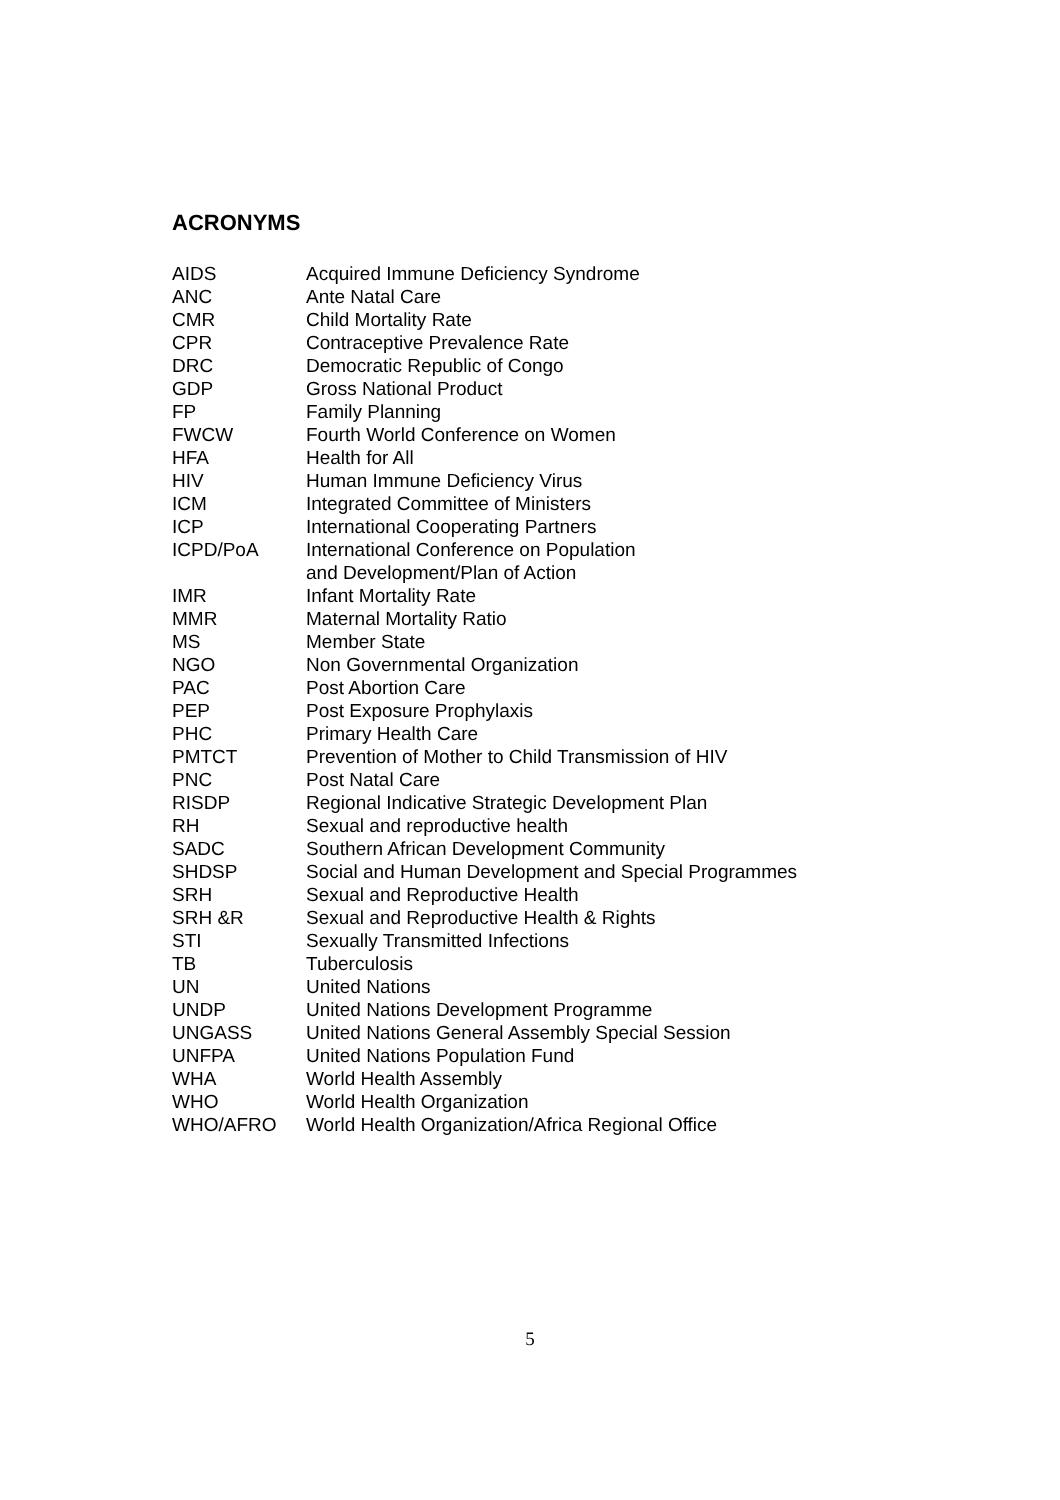ACRONYMS
| AIDS | Acquired Immune Deficiency Syndrome |
| ANC | Ante Natal Care |
| CMR | Child Mortality Rate |
| CPR | Contraceptive Prevalence Rate |
| DRC | Democratic Republic of Congo |
| GDP | Gross National Product |
| FP | Family Planning |
| FWCW | Fourth World Conference on Women |
| HFA | Health for All |
| HIV | Human Immune Deficiency Virus |
| ICM | Integrated Committee of Ministers |
| ICP | International Cooperating Partners |
| ICPD/PoA | International Conference on Population and Development/Plan of Action |
| IMR | Infant Mortality Rate |
| MMR | Maternal Mortality Ratio |
| MS | Member State |
| NGO | Non Governmental Organization |
| PAC | Post Abortion Care |
| PEP | Post Exposure Prophylaxis |
| PHC | Primary Health Care |
| PMTCT | Prevention of Mother to Child Transmission of HIV |
| PNC | Post Natal Care |
| RISDP | Regional Indicative Strategic Development Plan |
| RH | Sexual and reproductive health |
| SADC | Southern African Development Community |
| SHDSP | Social and Human Development and Special Programmes |
| SRH | Sexual and Reproductive Health |
| SRH &R | Sexual and Reproductive Health & Rights |
| STI | Sexually Transmitted Infections |
| TB | Tuberculosis |
| UN | United Nations |
| UNDP | United Nations Development Programme |
| UNGASS | United Nations General Assembly Special Session |
| UNFPA | United Nations Population Fund |
| WHA | World Health Assembly |
| WHO | World Health Organization |
| WHO/AFRO | World Health Organization/Africa Regional Office |
5